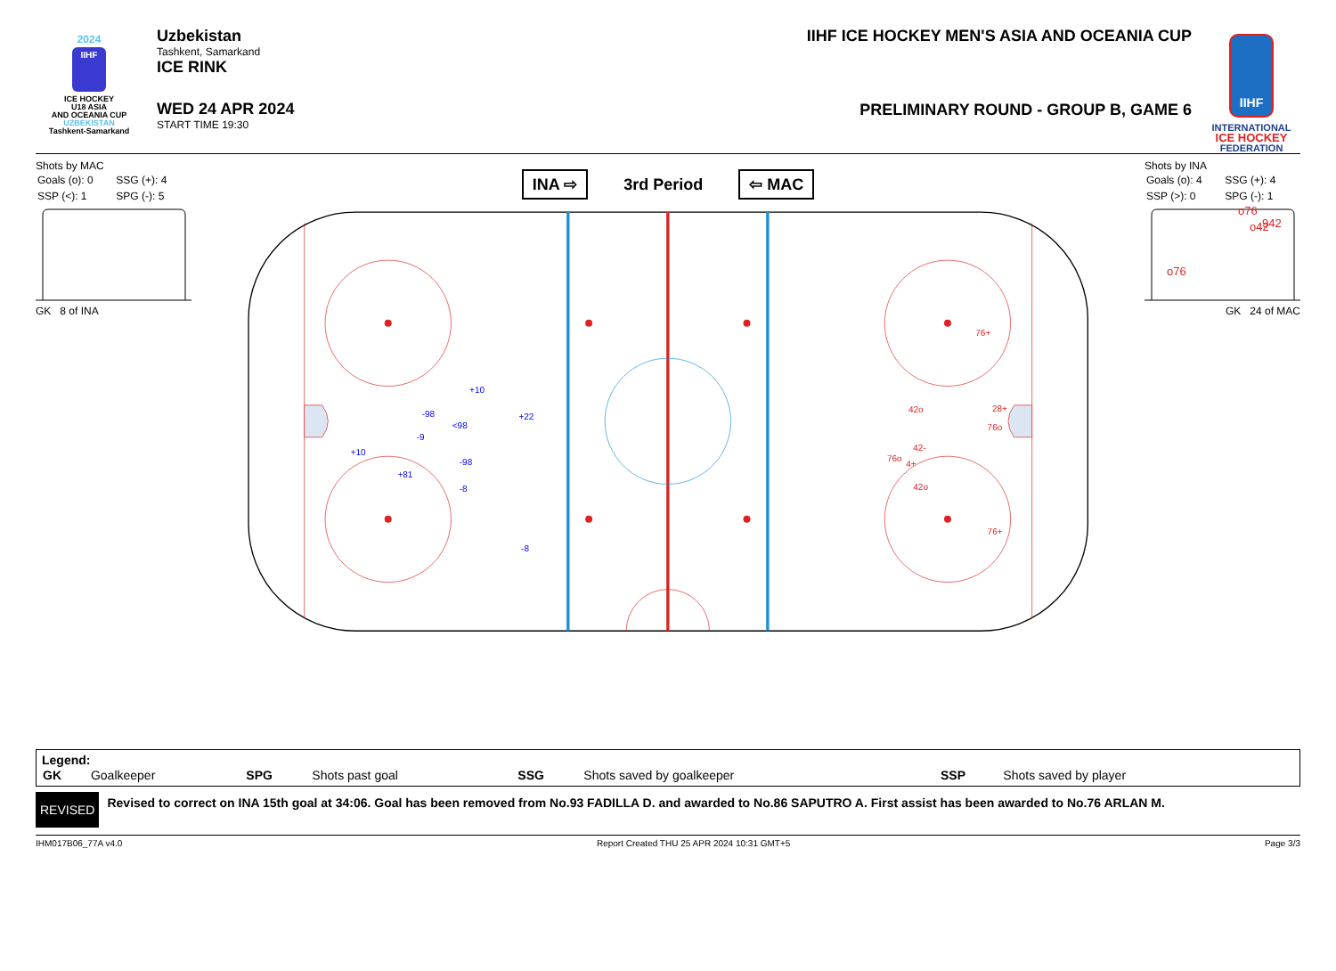2024
IIHF
ICE HOCKEY
U18 ASIA
AND OCEANIA CUP
UZBEKISTAN
Tashkent-Samarkand
Uzbekistan
Tashkent, Samarkand
ICE RINK
WED 24 APR 2024
START TIME 19:30
IIHF ICE HOCKEY MEN'S ASIA AND OCEANIA CUP
PRELIMINARY ROUND - GROUP B, GAME 6
IIHF
INTERNATIONAL
ICE HOCKEY
FEDERATION
Shots by MAC
| Goals (o): 0 | SSG (+): 4 |
| SSP (<): 1 | SPG (-): 5 |
GK 8 of INA
INA ⇨ 3rd Period ⇦ MAC
+10
-98
<98
+22
-9
+10
-98
+81
-8
-8
76+
42o
28+
76o
42-
76o
4+
42o
76+
Shots by INA
| Goals (o): 4 | SSG (+): 4 |
| SSP (>): 0 | SPG (-): 1 |
o76
o42
942
o76
GK 24 of MAC
Legend:
| GK | Goalkeeper | SPG | Shots past goal | SSG | Shots saved by goalkeeper | SSP | Shots saved by player |
REVISED
Revised to correct on INA 15th goal at 34:06. Goal has been removed from No.93 FADILLA D. and awarded to No.86 SAPUTRO A. First assist has been awarded to No.76 ARLAN M.
IHM017B06_77A v4.0 Report Created THU 25 APR 2024 10:31 GMT+5 Page 3/3